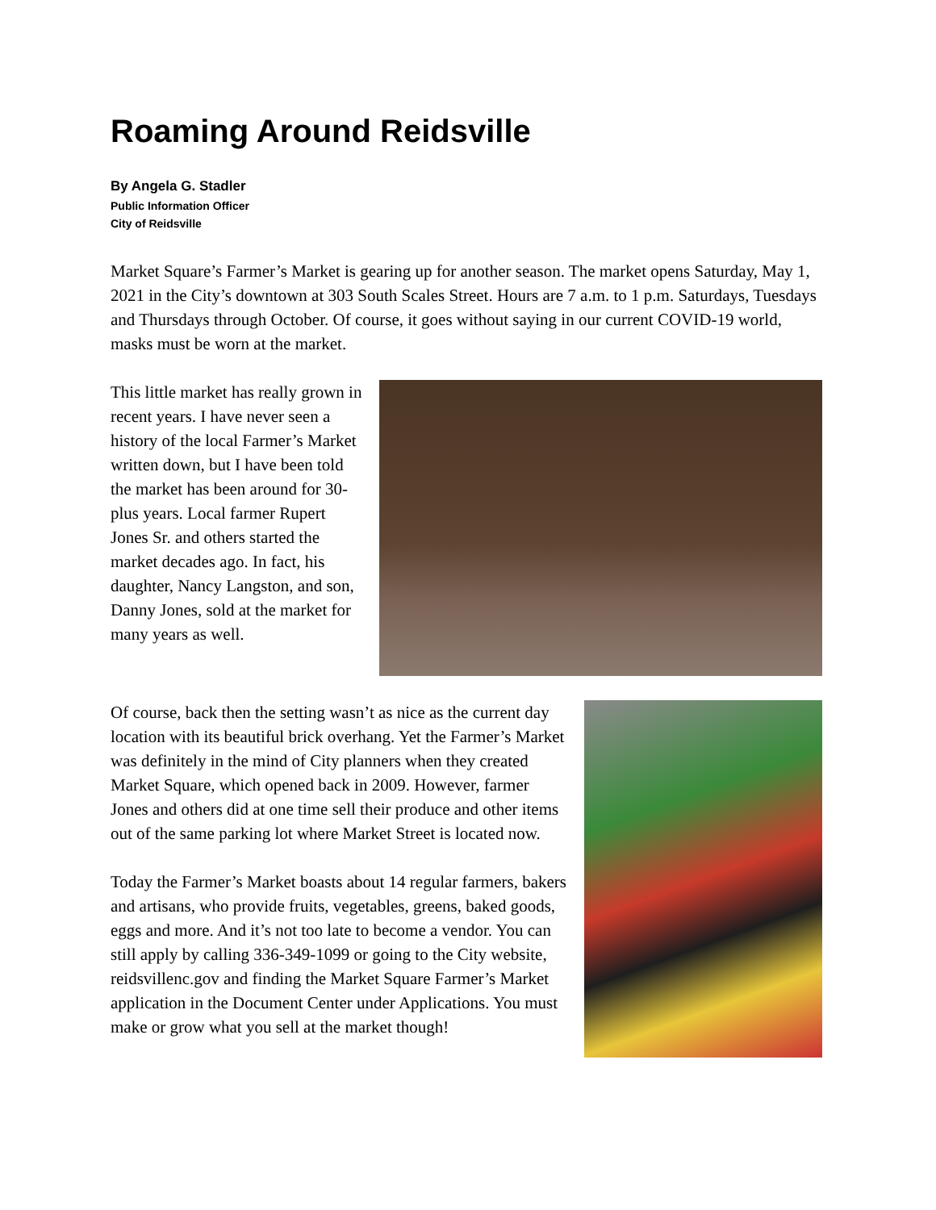Roaming Around Reidsville
By Angela G. Stadler
Public Information Officer
City of Reidsville
Market Square’s Farmer’s Market is gearing up for another season. The market opens Saturday, May 1, 2021 in the City’s downtown at 303 South Scales Street. Hours are 7 a.m. to 1 p.m. Saturdays, Tuesdays and Thursdays through October. Of course, it goes without saying in our current COVID-19 world, masks must be worn at the market.
This little market has really grown in recent years. I have never seen a history of the local Farmer’s Market written down, but I have been told the market has been around for 30-plus years. Local farmer Rupert Jones Sr. and others started the market decades ago. In fact, his daughter, Nancy Langston, and son, Danny Jones, sold at the market for many years as well.
Of course, back then the setting wasn’t as nice as the current day location with its beautiful brick overhang. Yet the Farmer’s Market was definitely in the mind of City planners when they created Market Square, which opened back in 2009. However, farmer Jones and others did at one time sell their produce and other items out of the same parking lot where Market Street is located now.
Today the Farmer’s Market boasts about 14 regular farmers, bakers and artisans, who provide fruits, vegetables, greens, baked goods, eggs and more. And it’s not too late to become a vendor. You can still apply by calling 336-349-1099 or going to the City website, reidsvillenc.gov and finding the Market Square Farmer’s Market application in the Document Center under Applications. You must make or grow what you sell at the market though!